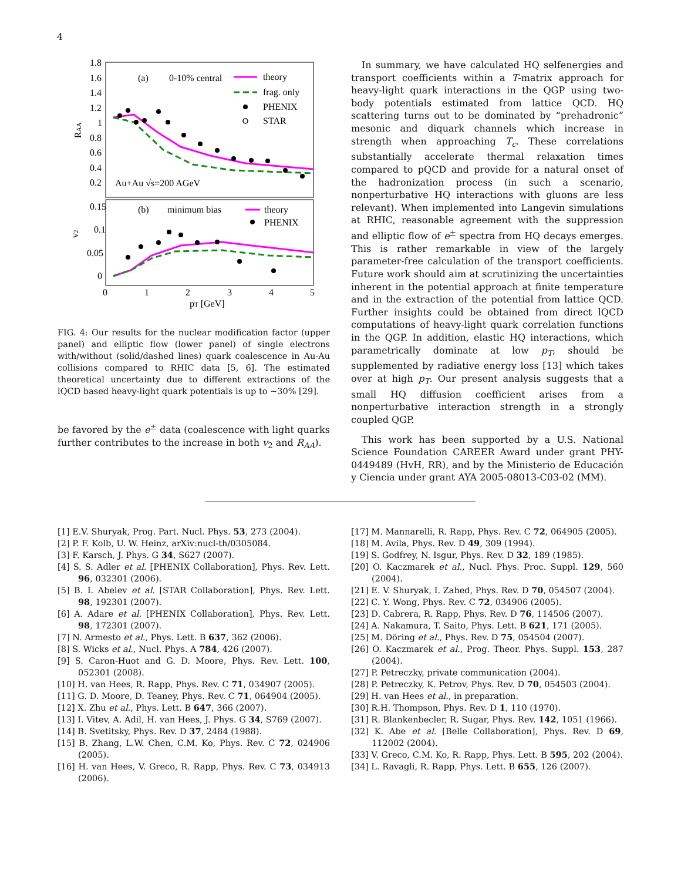4
1.8
1.6
1.4
1.2
1
0.8
0.6
0.4
0.2
RAA
(a)
0-10% central
theory
frag. only
PHENIX
STAR
Au+Au √s=200 AGeV
v2
0.15
0.1
0.05
0
(b)
minimum bias
theory
PHENIX
0
1
2
3
4
5
pT [GeV]
FIG. 4: Our results for the nuclear modification factor (upper panel) and elliptic flow (lower panel) of single electrons with/without (solid/dashed lines) quark coalescence in Au-Au collisions compared to RHIC data [5, 6]. The estimated theoretical uncertainty due to different extractions of the lQCD based heavy-light quark potentials is up to ∼30% [29].
be favored by the e<sup>±</sup> data (coalescence with light quarks further contributes to the increase in both v<sub>2</sub> and R<sub>AA</sub>).
In summary, we have calculated HQ selfenergies and transport coefficients within a T-matrix approach for heavy-light quark interactions in the QGP using two-body potentials estimated from lattice QCD. HQ scattering turns out to be dominated by “prehadronic” mesonic and diquark channels which increase in strength when approaching T<sub>c</sub>. These correlations substantially accelerate thermal relaxation times compared to pQCD and provide for a natural onset of the hadronization process (in such a scenario, nonperturbative HQ interactions with gluons are less relevant). When implemented into Langevin simulations at RHIC, reasonable agreement with the suppression and elliptic flow of e<sup>±</sup> spectra from HQ decays emerges. This is rather remarkable in view of the largely parameter-free calculation of the transport coefficients. Future work should aim at scrutinizing the uncertainties inherent in the potential approach at finite temperature and in the extraction of the potential from lattice QCD. Further insights could be obtained from direct lQCD computations of heavy-light quark correlation functions in the QGP. In addition, elastic HQ interactions, which parametrically dominate at low p<sub>T</sub>, should be supplemented by radiative energy loss [13] which takes over at high p<sub>T</sub>. Our present analysis suggests that a small HQ diffusion coefficient arises from a nonperturbative interaction strength in a strongly coupled QGP.
This work has been supported by a U.S. National Science Foundation CAREER Award under grant PHY-0449489 (HvH, RR), and by the Ministerio de Educación y Ciencia under grant AYA 2005-08013-C03-02 (MM).
[1] E.V. Shuryak, Prog. Part. Nucl. Phys. 53, 273 (2004).
[2] P. F. Kolb, U. W. Heinz, arXiv:nucl-th/0305084.
[3] F. Karsch, J. Phys. G 34, S627 (2007).
[4] S. S. Adler et al. [PHENIX Collaboration], Phys. Rev. Lett. 96, 032301 (2006).
[5] B. I. Abelev et al. [STAR Collaboration], Phys. Rev. Lett. 98, 192301 (2007).
[6] A. Adare et al. [PHENIX Collaboration], Phys. Rev. Lett. 98, 172301 (2007).
[7] N. Armesto et al., Phys. Lett. B 637, 362 (2006).
[8] S. Wicks et al., Nucl. Phys. A 784, 426 (2007).
[9] S. Caron-Huot and G. D. Moore, Phys. Rev. Lett. 100, 052301 (2008).
[10] H. van Hees, R. Rapp, Phys. Rev. C 71, 034907 (2005).
[11] G. D. Moore, D. Teaney, Phys. Rev. C 71, 064904 (2005).
[12] X. Zhu et al., Phys. Lett. B 647, 366 (2007).
[13] I. Vitev, A. Adil, H. van Hees, J. Phys. G 34, S769 (2007).
[14] B. Svetitsky, Phys. Rev. D 37, 2484 (1988).
[15] B. Zhang, L.W. Chen, C.M. Ko, Phys. Rev. C 72, 024906 (2005).
[16] H. van Hees, V. Greco, R. Rapp, Phys. Rev. C 73, 034913 (2006).
[17] M. Mannarelli, R. Rapp, Phys. Rev. C 72, 064905 (2005).
[18] M. Avila, Phys. Rev. D 49, 309 (1994).
[19] S. Godfrey, N. Isgur, Phys. Rev. D 32, 189 (1985).
[20] O. Kaczmarek et al., Nucl. Phys. Proc. Suppl. 129, 560 (2004).
[21] E. V. Shuryak, I. Zahed, Phys. Rev. D 70, 054507 (2004).
[22] C. Y. Wong, Phys. Rev. C 72, 034906 (2005).
[23] D. Cabrera, R. Rapp, Phys. Rev. D 76, 114506 (2007).
[24] A. Nakamura, T. Saito, Phys. Lett. B 621, 171 (2005).
[25] M. Döring et al., Phys. Rev. D 75, 054504 (2007).
[26] O. Kaczmarek et al., Prog. Theor. Phys. Suppl. 153, 287 (2004).
[27] P. Petreczky, private communication (2004).
[28] P. Petreczky, K. Petrov, Phys. Rev. D 70, 054503 (2004).
[29] H. van Hees et al., in preparation.
[30] R.H. Thompson, Phys. Rev. D 1, 110 (1970).
[31] R. Blankenbecler, R. Sugar, Phys. Rev. 142, 1051 (1966).
[32] K. Abe et al. [Belle Collaboration], Phys. Rev. D 69, 112002 (2004).
[33] V. Greco, C.M. Ko, R. Rapp, Phys. Lett. B 595, 202 (2004).
[34] L. Ravagli, R. Rapp, Phys. Lett. B 655, 126 (2007).